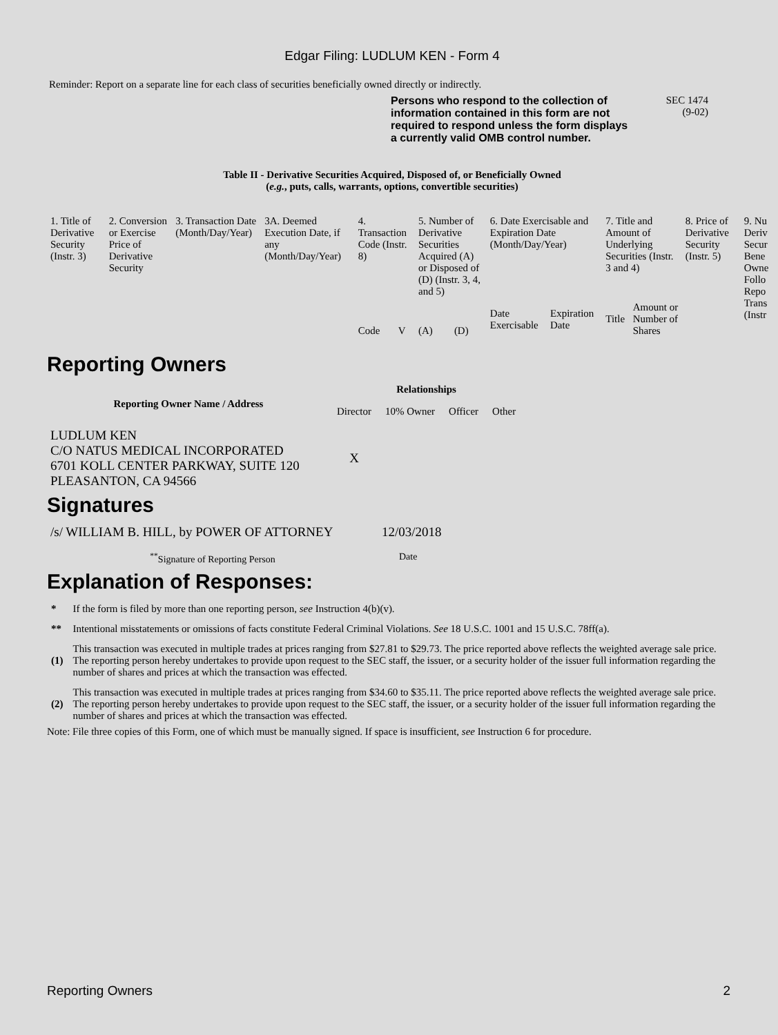Edgar Filing: LUDLUM KEN - Form 4
Reminder: Report on a separate line for each class of securities beneficially owned directly or indirectly.
Persons who respond to the collection of information contained in this form are not required to respond unless the form displays a currently valid OMB control number.
SEC 1474
(9-02)
Table II - Derivative Securities Acquired, Disposed of, or Beneficially Owned
(e.g., puts, calls, warrants, options, convertible securities)
| 1. Title of Derivative Security (Instr. 3) | 2. Conversion or Exercise Price of Derivative Security | 3. Transaction Date (Month/Day/Year) | 3A. Deemed Execution Date, if any (Month/Day/Year) | 4. Transaction Code (Instr. 8) | | 5. Number of Derivative Securities Acquired (A) or Disposed of (D) (Instr. 3, 4, and 5) | | 6. Date Exercisable and Expiration Date (Month/Day/Year) | | 7. Title and Amount of Underlying Securities (Instr. 3 and 4) | | 8. Price of Derivative Security (Instr. 5) | 9. Nu Deriv Secur Bene Owne Follo Repo Trans (Instr |
| | | | | Code | V | (A) | (D) | Date Exercisable | Expiration Date | Title | Amount or Number of Shares | | |
Reporting Owners
| Reporting Owner Name / Address | Relationships | | | |
| --- | --- | --- | --- | --- |
| | Director | 10% Owner | Officer | Other |
| LUDLUM KEN C/O NATUS MEDICAL INCORPORATED 6701 KOLL CENTER PARKWAY, SUITE 120 PLEASANTON, CA 94566 | X | | | |
Signatures
| /s/ WILLIAM B. HILL, by POWER OF ATTORNEY | 12/03/2018 |
| <sup>**</sup> Signature of Reporting Person | Date |
Explanation of Responses:
| * | If the form is filed by more than one reporting person, see Instruction 4(b)(v). |
| ** | Intentional misstatements or omissions of facts constitute Federal Criminal Violations. See 18 U.S.C. 1001 and 15 U.S.C. 78ff(a). |
| (1) | This transaction was executed in multiple trades at prices ranging from $27.81 to $29.73. The price reported above reflects the weighted average sale price. The reporting person hereby undertakes to provide upon request to the SEC staff, the issuer, or a security holder of the issuer full information regarding the number of shares and prices at which the transaction was effected. |
| (2) | This transaction was executed in multiple trades at prices ranging from $34.60 to $35.11. The price reported above reflects the weighted average sale price. The reporting person hereby undertakes to provide upon request to the SEC staff, the issuer, or a security holder of the issuer full information regarding the number of shares and prices at which the transaction was effected. |
Note: File three copies of this Form, one of which must be manually signed. If space is insufficient, see Instruction 6 for procedure.
Reporting Owners 2